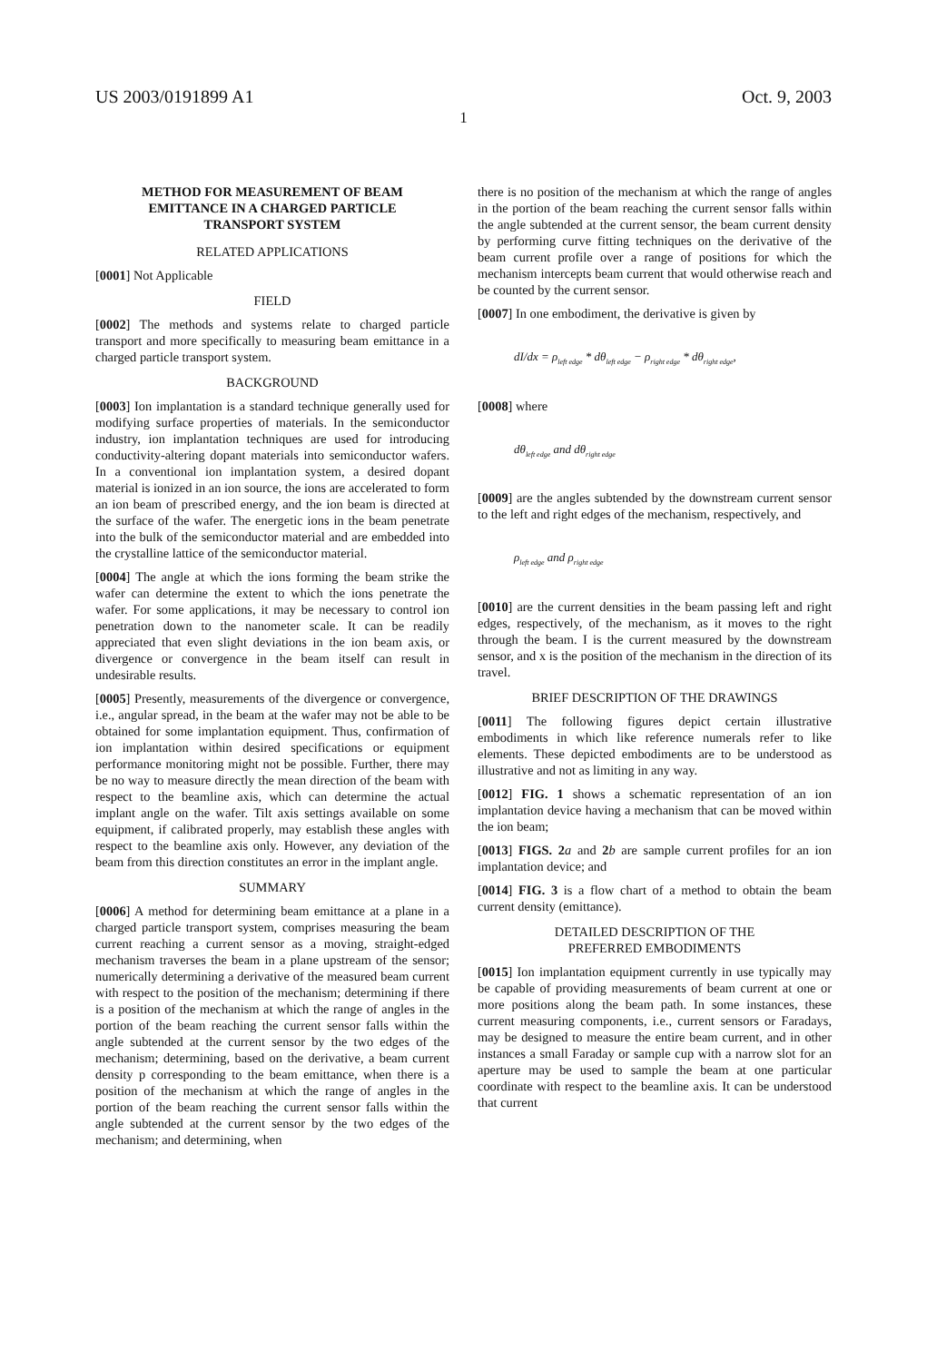US 2003/0191899 A1 Oct. 9, 2003
1
METHOD FOR MEASUREMENT OF BEAM EMITTANCE IN A CHARGED PARTICLE TRANSPORT SYSTEM
RELATED APPLICATIONS
[0001] Not Applicable
FIELD
[0002] The methods and systems relate to charged particle transport and more specifically to measuring beam emittance in a charged particle transport system.
BACKGROUND
[0003] Ion implantation is a standard technique generally used for modifying surface properties of materials. In the semiconductor industry, ion implantation techniques are used for introducing conductivity-altering dopant materials into semiconductor wafers. In a conventional ion implantation system, a desired dopant material is ionized in an ion source, the ions are accelerated to form an ion beam of prescribed energy, and the ion beam is directed at the surface of the wafer. The energetic ions in the beam penetrate into the bulk of the semiconductor material and are embedded into the crystalline lattice of the semiconductor material.
[0004] The angle at which the ions forming the beam strike the wafer can determine the extent to which the ions penetrate the wafer. For some applications, it may be necessary to control ion penetration down to the nanometer scale. It can be readily appreciated that even slight deviations in the ion beam axis, or divergence or convergence in the beam itself can result in undesirable results.
[0005] Presently, measurements of the divergence or convergence, i.e., angular spread, in the beam at the wafer may not be able to be obtained for some implantation equipment. Thus, confirmation of ion implantation within desired specifications or equipment performance monitoring might not be possible. Further, there may be no way to measure directly the mean direction of the beam with respect to the beamline axis, which can determine the actual implant angle on the wafer. Tilt axis settings available on some equipment, if calibrated properly, may establish these angles with respect to the beamline axis only. However, any deviation of the beam from this direction constitutes an error in the implant angle.
SUMMARY
[0006] A method for determining beam emittance at a plane in a charged particle transport system, comprises measuring the beam current reaching a current sensor as a moving, straight-edged mechanism traverses the beam in a plane upstream of the sensor; numerically determining a derivative of the measured beam current with respect to the position of the mechanism; determining if there is a position of the mechanism at which the range of angles in the portion of the beam reaching the current sensor falls within the angle subtended at the current sensor by the two edges of the mechanism; determining, based on the derivative, a beam current density p corresponding to the beam emittance, when there is a position of the mechanism at which the range of angles in the portion of the beam reaching the current sensor falls within the angle subtended at the current sensor by the two edges of the mechanism; and determining, when
there is no position of the mechanism at which the range of angles in the portion of the beam reaching the current sensor falls within the angle subtended at the current sensor, the beam current density by performing curve fitting techniques on the derivative of the beam current profile over a range of positions for which the mechanism intercepts beam current that would otherwise reach and be counted by the current sensor.
[0007] In one embodiment, the derivative is given by
dI/dx = ρ<sub>left edge</sub> * dθ<sub>left edge</sub> − ρ<sub>right edge</sub> * dθ<sub>right edge</sub>,
[0008] where
dθ<sub>left edge</sub> and dθ<sub>right edge</sub>
[0009] are the angles subtended by the downstream current sensor to the left and right edges of the mechanism, respectively, and
ρ<sub>left edge</sub> and ρ<sub>right edge</sub>
[0010] are the current densities in the beam passing left and right edges, respectively, of the mechanism, as it moves to the right through the beam. I is the current measured by the downstream sensor, and x is the position of the mechanism in the direction of its travel.
BRIEF DESCRIPTION OF THE DRAWINGS
[0011] The following figures depict certain illustrative embodiments in which like reference numerals refer to like elements. These depicted embodiments are to be understood as illustrative and not as limiting in any way.
[0012] FIG. 1 shows a schematic representation of an ion implantation device having a mechanism that can be moved within the ion beam;
[0013] FIGS. 2 a and 2 b are sample current profiles for an ion implantation device; and
[0014] FIG. 3 is a flow chart of a method to obtain the beam current density (emittance).
DETAILED DESCRIPTION OF THE
PREFERRED EMBODIMENTS
[0015] Ion implantation equipment currently in use typically may be capable of providing measurements of beam current at one or more positions along the beam path. In some instances, these current measuring components, i.e., current sensors or Faradays, may be designed to measure the entire beam current, and in other instances a small Faraday or sample cup with a narrow slot for an aperture may be used to sample the beam at one particular coordinate with respect to the beamline axis. It can be understood that current